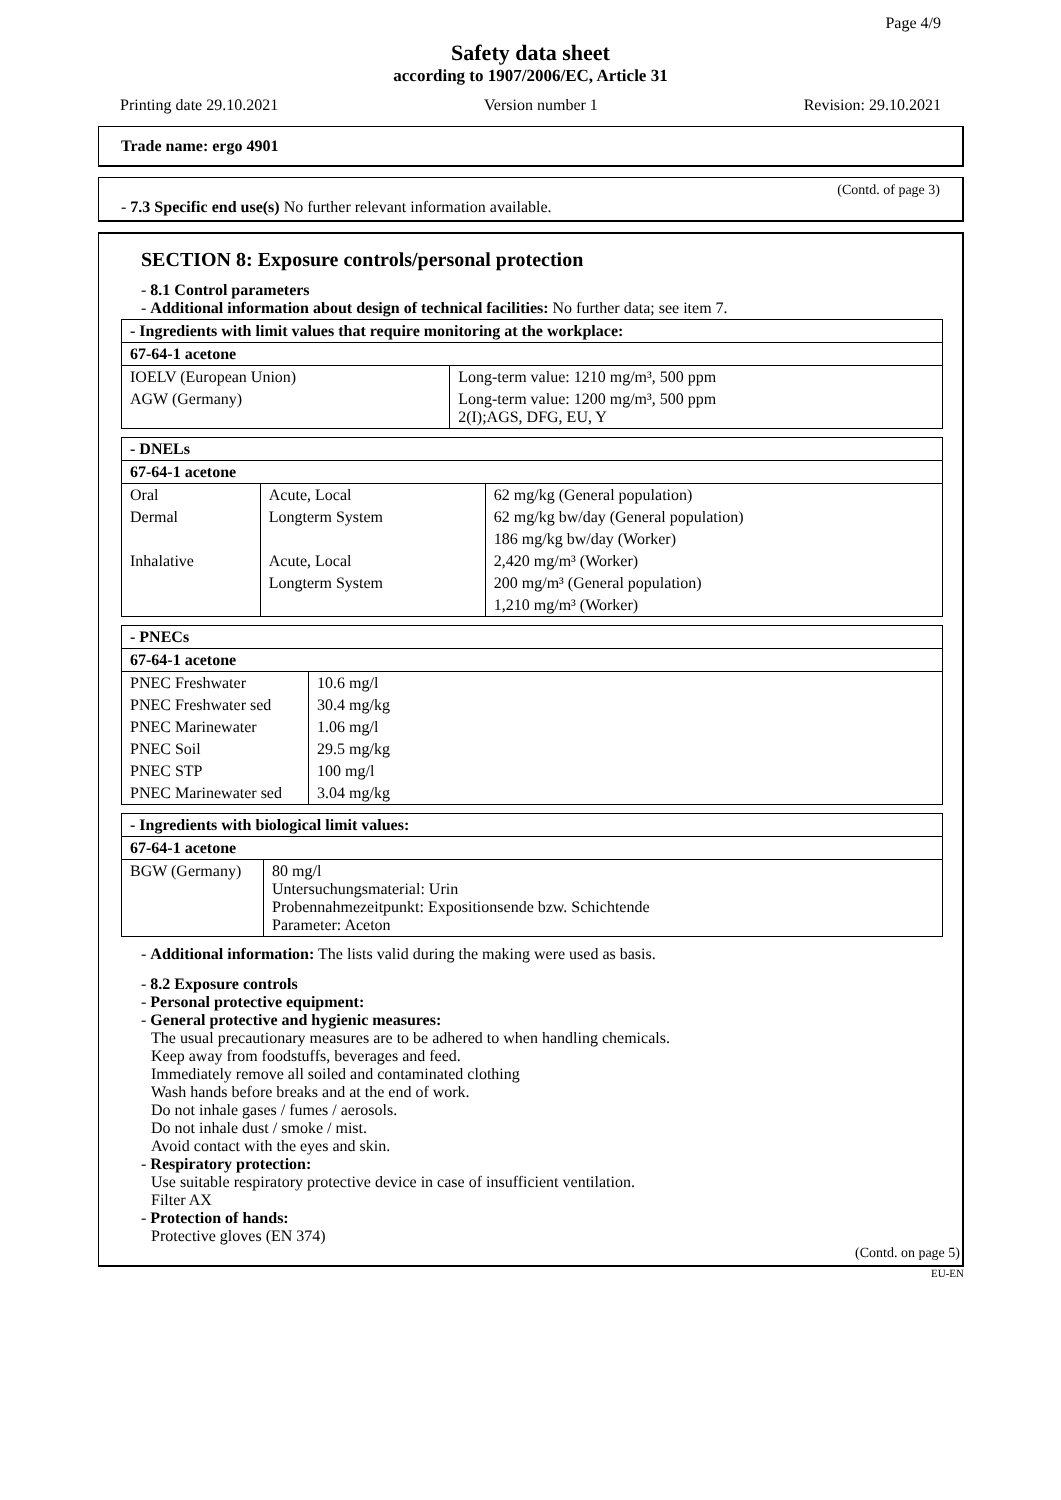Page 4/9
Safety data sheet
according to 1907/2006/EC, Article 31
Printing date 29.10.2021 Version number 1 Revision: 29.10.2021
Trade name: ergo 4901
(Contd. of page 3)
- 7.3 Specific end use(s) No further relevant information available.
SECTION 8: Exposure controls/personal protection
- 8.1 Control parameters
- Additional information about design of technical facilities: No further data; see item 7.
| - Ingredients with limit values that require monitoring at the workplace: | |
| 67-64-1 acetone | |
| IOELV (European Union) | Long-term value: 1210 mg/m³, 500 ppm |
| AGW (Germany) | Long-term value: 1200 mg/m³, 500 ppm 2(I);AGS, DFG, EU, Y |
| - DNELs | | |
| 67-64-1 acetone | | |
| Oral | Acute, Local | 62 mg/kg (General population) |
| Dermal | Longterm System | 62 mg/kg bw/day (General population) |
| | | 186 mg/kg bw/day (Worker) |
| Inhalative | Acute, Local | 2,420 mg/m³ (Worker) |
| | Longterm System | 200 mg/m³ (General population) |
| | | 1,210 mg/m³ (Worker) |
| - PNECs | |
| 67-64-1 acetone | |
| PNEC Freshwater | 10.6 mg/l |
| PNEC Freshwater sed | 30.4 mg/kg |
| PNEC Marinewater | 1.06 mg/l |
| PNEC Soil | 29.5 mg/kg |
| PNEC STP | 100 mg/l |
| PNEC Marinewater sed | 3.04 mg/kg |
| - Ingredients with biological limit values: | |
| 67-64-1 acetone | |
| BGW (Germany) | 80 mg/l Untersuchungsmaterial: Urin Probennahmezeitpunkt: Expositionsende bzw. Schichtende Parameter: Aceton |
- Additional information: The lists valid during the making were used as basis.
- 8.2 Exposure controls
- Personal protective equipment:
- General protective and hygienic measures:
The usual precautionary measures are to be adhered to when handling chemicals.
Keep away from foodstuffs, beverages and feed.
Immediately remove all soiled and contaminated clothing
Wash hands before breaks and at the end of work.
Do not inhale gases / fumes / aerosols.
Do not inhale dust / smoke / mist.
Avoid contact with the eyes and skin.
- Respiratory protection:
Use suitable respiratory protective device in case of insufficient ventilation.
Filter AX
- Protection of hands:
Protective gloves (EN 374)
(Contd. on page 5)
EU-EN